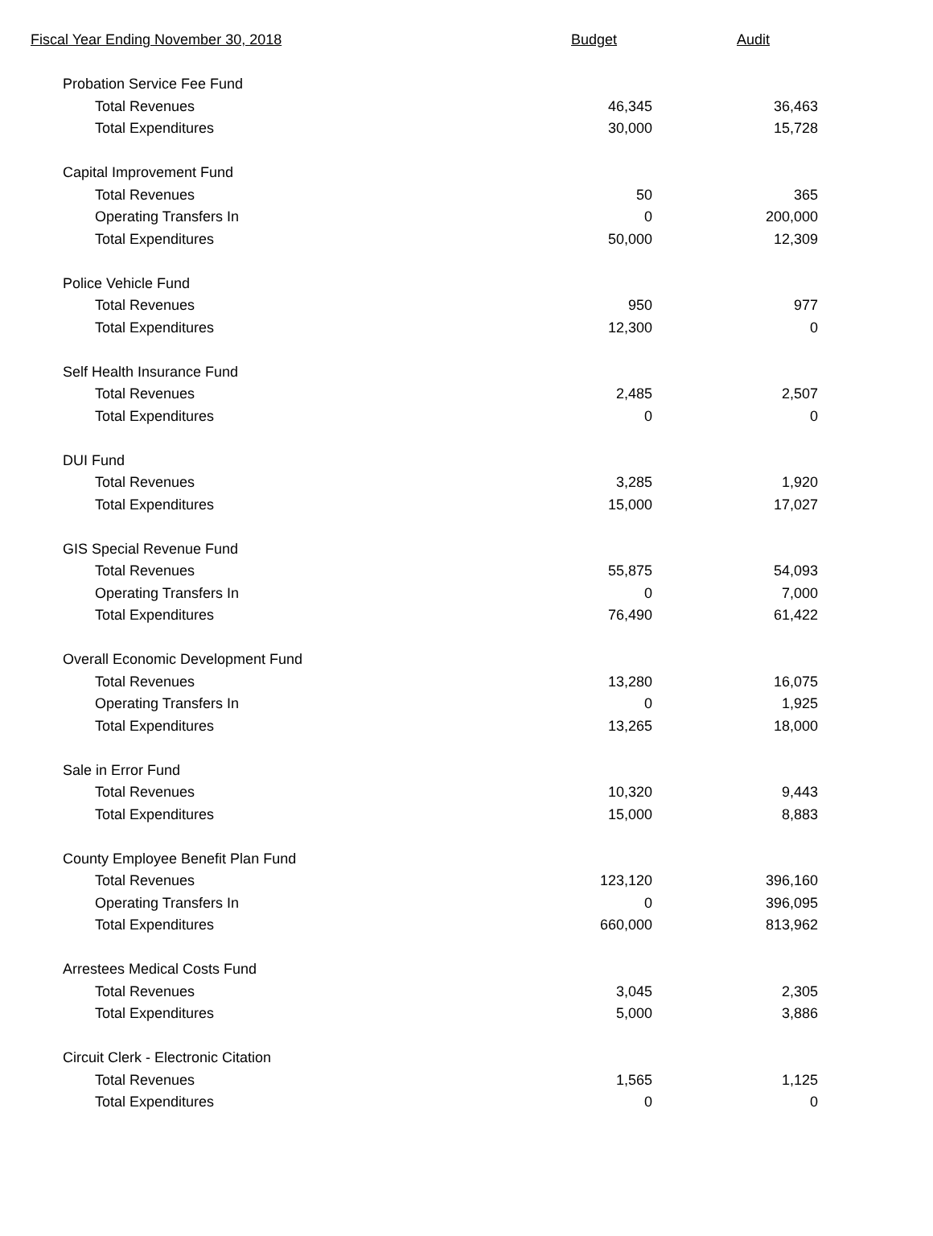| Fiscal Year Ending November 30, 2018 | Budget | Audit |
| --- | --- | --- |
| Probation Service Fee Fund | | |
| Total Revenues | 46,345 | 36,463 |
| Total Expenditures | 30,000 | 15,728 |
| Capital Improvement Fund | | |
| Total Revenues | 50 | 365 |
| Operating Transfers In | 0 | 200,000 |
| Total Expenditures | 50,000 | 12,309 |
| Police Vehicle Fund | | |
| Total Revenues | 950 | 977 |
| Total Expenditures | 12,300 | 0 |
| Self Health Insurance Fund | | |
| Total Revenues | 2,485 | 2,507 |
| Total Expenditures | 0 | 0 |
| DUI Fund | | |
| Total Revenues | 3,285 | 1,920 |
| Total Expenditures | 15,000 | 17,027 |
| GIS Special Revenue Fund | | |
| Total Revenues | 55,875 | 54,093 |
| Operating Transfers In | 0 | 7,000 |
| Total Expenditures | 76,490 | 61,422 |
| Overall Economic Development Fund | | |
| Total Revenues | 13,280 | 16,075 |
| Operating Transfers In | 0 | 1,925 |
| Total Expenditures | 13,265 | 18,000 |
| Sale in Error Fund | | |
| Total Revenues | 10,320 | 9,443 |
| Total Expenditures | 15,000 | 8,883 |
| County Employee Benefit Plan Fund | | |
| Total Revenues | 123,120 | 396,160 |
| Operating Transfers In | 0 | 396,095 |
| Total Expenditures | 660,000 | 813,962 |
| Arrestees Medical Costs Fund | | |
| Total Revenues | 3,045 | 2,305 |
| Total Expenditures | 5,000 | 3,886 |
| Circuit Clerk - Electronic Citation | | |
| Total Revenues | 1,565 | 1,125 |
| Total Expenditures | 0 | 0 |